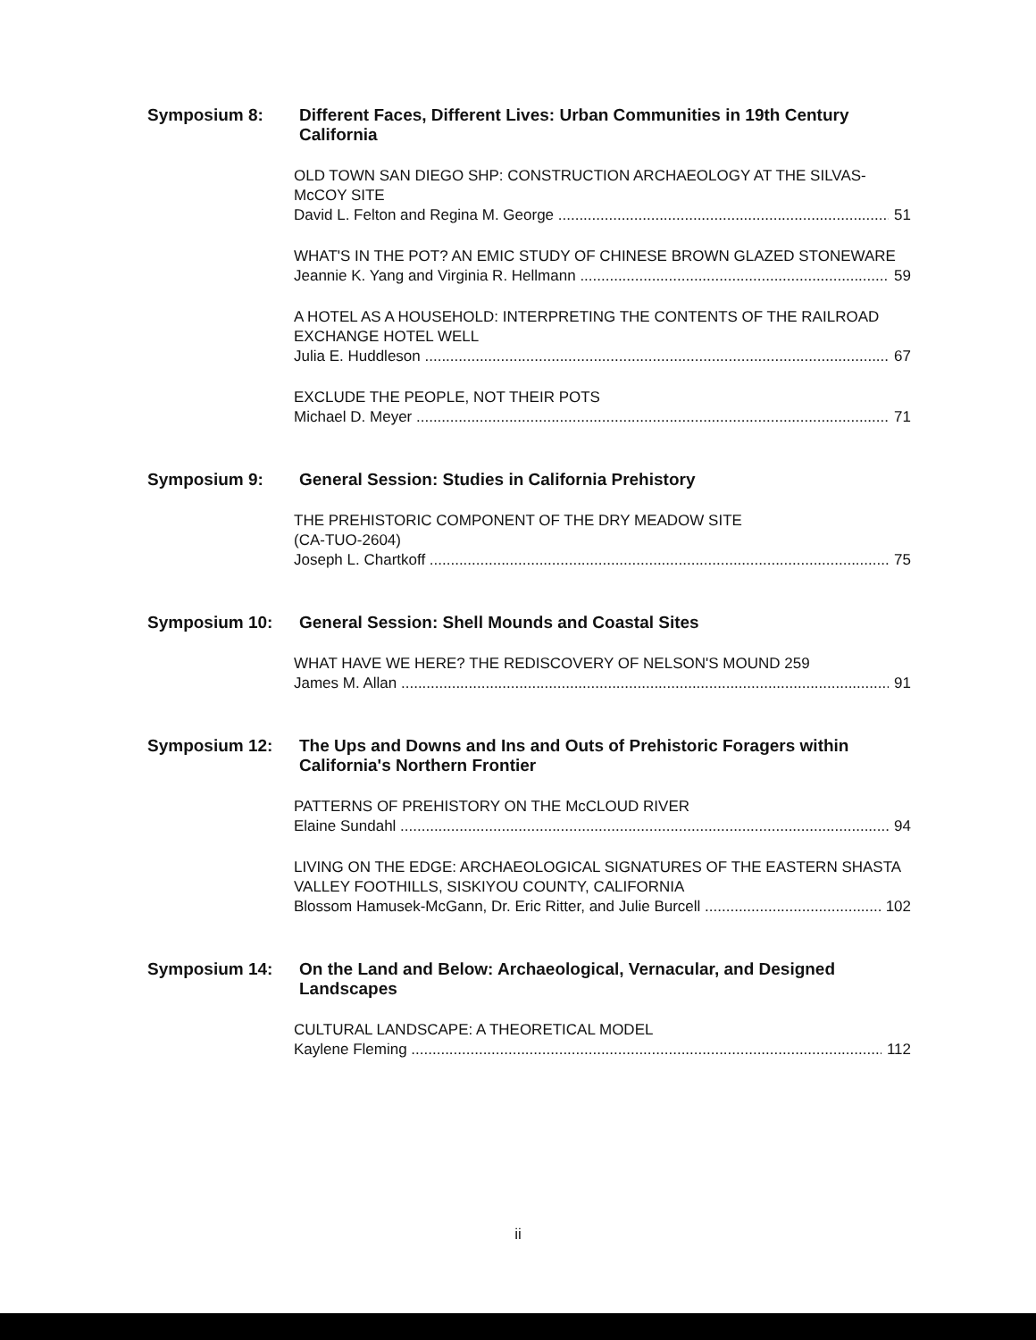Symposium 8: Different Faces, Different Lives: Urban Communities in 19th Century California
OLD TOWN SAN DIEGO SHP: CONSTRUCTION ARCHAEOLOGY AT THE SILVAS-McCOY SITE
David L. Felton and Regina M. George 51
WHAT'S IN THE POT? AN EMIC STUDY OF CHINESE BROWN GLAZED STONEWARE
Jeannie K. Yang and Virginia R. Hellmann 59
A HOTEL AS A HOUSEHOLD: INTERPRETING THE CONTENTS OF THE RAILROAD EXCHANGE HOTEL WELL
Julia E. Huddleson 67
EXCLUDE THE PEOPLE, NOT THEIR POTS
Michael D. Meyer 71
Symposium 9: General Session: Studies in California Prehistory
THE PREHISTORIC COMPONENT OF THE DRY MEADOW SITE
(CA-TUO-2604)
Joseph L. Chartkoff 75
Symposium 10: General Session: Shell Mounds and Coastal Sites
WHAT HAVE WE HERE? THE REDISCOVERY OF NELSON'S MOUND 259
James M. Allan 91
Symposium 12: The Ups and Downs and Ins and Outs of Prehistoric Foragers within California's Northern Frontier
PATTERNS OF PREHISTORY ON THE McCLOUD RIVER
Elaine Sundahl 94
LIVING ON THE EDGE: ARCHAEOLOGICAL SIGNATURES OF THE EASTERN SHASTA VALLEY FOOTHILLS, SISKIYOU COUNTY, CALIFORNIA
Blossom Hamusek-McGann, Dr. Eric Ritter, and Julie Burcell 102
Symposium 14: On the Land and Below: Archaeological, Vernacular, and Designed Landscapes
CULTURAL LANDSCAPE: A THEORETICAL MODEL
Kaylene Fleming 112
ii